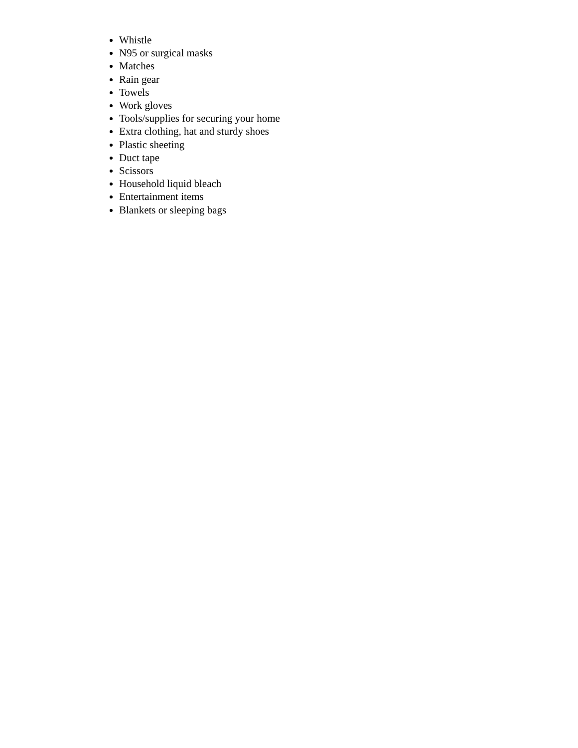Whistle
N95 or surgical masks
Matches
Rain gear
Towels
Work gloves
Tools/supplies for securing your home
Extra clothing, hat and sturdy shoes
Plastic sheeting
Duct tape
Scissors
Household liquid bleach
Entertainment items
Blankets or sleeping bags